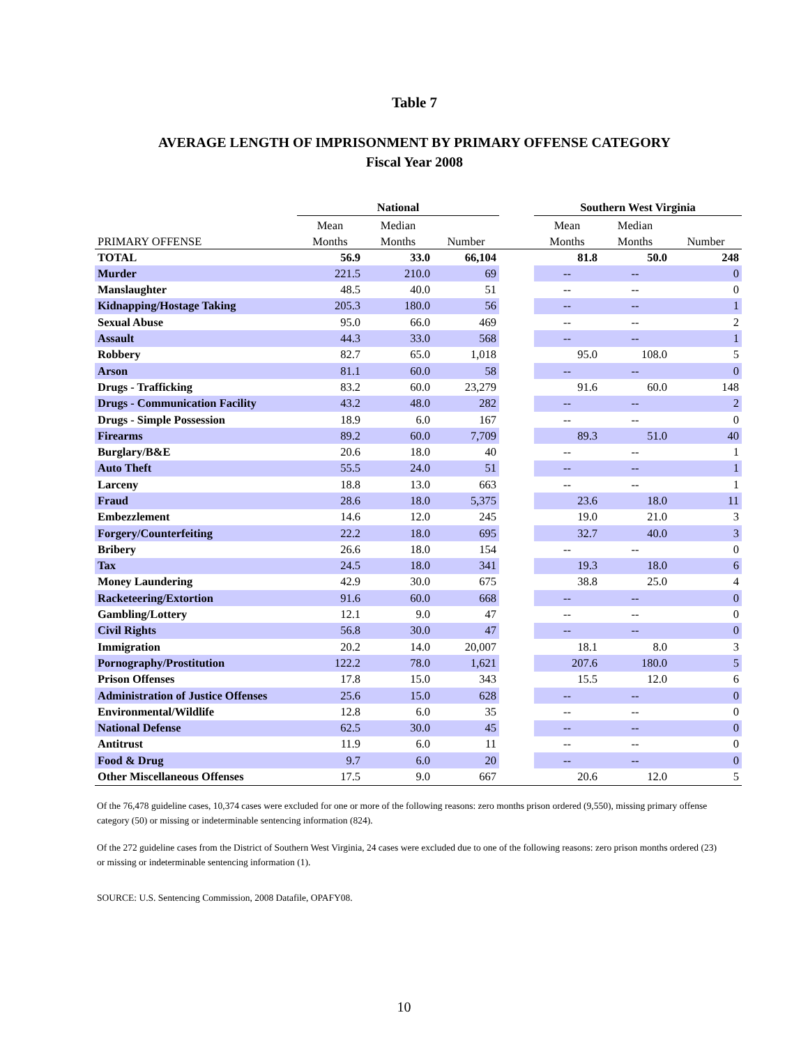Table 7
AVERAGE LENGTH OF IMPRISONMENT BY PRIMARY OFFENSE CATEGORY
Fiscal Year 2008
| | National | | | | Southern West Virginia | | |
| --- | --- | --- | --- | --- | --- | --- | --- |
| | Mean | Median | | | Mean | Median | |
| PRIMARY OFFENSE | Months | Months | Number | | Months | Months | Number |
| TOTAL | 56.9 | 33.0 | 66,104 | | 81.8 | 50.0 | 248 |
| Murder | 221.5 | 210.0 | 69 | | -- | -- | 0 |
| Manslaughter | 48.5 | 40.0 | 51 | | -- | -- | 0 |
| Kidnapping/Hostage Taking | 205.3 | 180.0 | 56 | | -- | -- | 1 |
| Sexual Abuse | 95.0 | 66.0 | 469 | | -- | -- | 2 |
| Assault | 44.3 | 33.0 | 568 | | -- | -- | 1 |
| Robbery | 82.7 | 65.0 | 1,018 | | 95.0 | 108.0 | 5 |
| Arson | 81.1 | 60.0 | 58 | | -- | -- | 0 |
| Drugs - Trafficking | 83.2 | 60.0 | 23,279 | | 91.6 | 60.0 | 148 |
| Drugs - Communication Facility | 43.2 | 48.0 | 282 | | -- | -- | 2 |
| Drugs - Simple Possession | 18.9 | 6.0 | 167 | | -- | -- | 0 |
| Firearms | 89.2 | 60.0 | 7,709 | | 89.3 | 51.0 | 40 |
| Burglary/B&E | 20.6 | 18.0 | 40 | | -- | -- | 1 |
| Auto Theft | 55.5 | 24.0 | 51 | | -- | -- | 1 |
| Larceny | 18.8 | 13.0 | 663 | | -- | -- | 1 |
| Fraud | 28.6 | 18.0 | 5,375 | | 23.6 | 18.0 | 11 |
| Embezzlement | 14.6 | 12.0 | 245 | | 19.0 | 21.0 | 3 |
| Forgery/Counterfeiting | 22.2 | 18.0 | 695 | | 32.7 | 40.0 | 3 |
| Bribery | 26.6 | 18.0 | 154 | | -- | -- | 0 |
| Tax | 24.5 | 18.0 | 341 | | 19.3 | 18.0 | 6 |
| Money Laundering | 42.9 | 30.0 | 675 | | 38.8 | 25.0 | 4 |
| Racketeering/Extortion | 91.6 | 60.0 | 668 | | -- | -- | 0 |
| Gambling/Lottery | 12.1 | 9.0 | 47 | | -- | -- | 0 |
| Civil Rights | 56.8 | 30.0 | 47 | | -- | -- | 0 |
| Immigration | 20.2 | 14.0 | 20,007 | | 18.1 | 8.0 | 3 |
| Pornography/Prostitution | 122.2 | 78.0 | 1,621 | | 207.6 | 180.0 | 5 |
| Prison Offenses | 17.8 | 15.0 | 343 | | 15.5 | 12.0 | 6 |
| Administration of Justice Offenses | 25.6 | 15.0 | 628 | | -- | -- | 0 |
| Environmental/Wildlife | 12.8 | 6.0 | 35 | | -- | -- | 0 |
| National Defense | 62.5 | 30.0 | 45 | | -- | -- | 0 |
| Antitrust | 11.9 | 6.0 | 11 | | -- | -- | 0 |
| Food & Drug | 9.7 | 6.0 | 20 | | -- | -- | 0 |
| Other Miscellaneous Offenses | 17.5 | 9.0 | 667 | | 20.6 | 12.0 | 5 |
Of the 76,478 guideline cases, 10,374 cases were excluded for one or more of the following reasons: zero months prison ordered (9,550), missing primary offense category (50) or missing or indeterminable sentencing information (824).
Of the 272 guideline cases from the District of Southern West Virginia, 24 cases were excluded due to one of the following reasons: zero prison months ordered (23) or missing or indeterminable sentencing information (1).
SOURCE: U.S. Sentencing Commission, 2008 Datafile, OPAFY08.
10